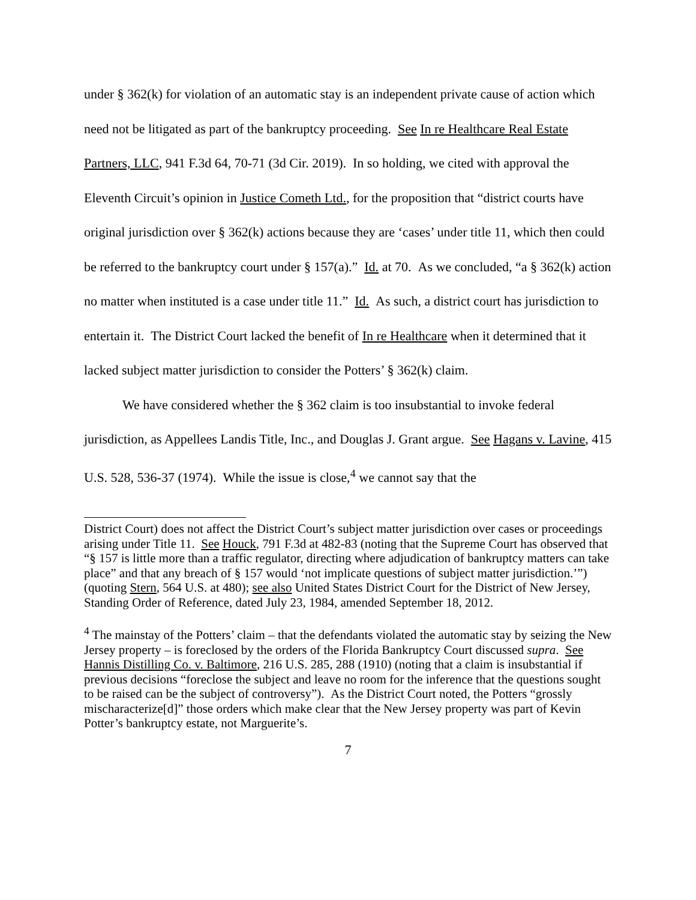under § 362(k) for violation of an automatic stay is an independent private cause of action which need not be litigated as part of the bankruptcy proceeding. See In re Healthcare Real Estate Partners, LLC, 941 F.3d 64, 70-71 (3d Cir. 2019). In so holding, we cited with approval the Eleventh Circuit’s opinion in Justice Cometh Ltd., for the proposition that “district courts have original jurisdiction over § 362(k) actions because they are ‘cases’ under title 11, which then could be referred to the bankruptcy court under § 157(a).” Id. at 70. As we concluded, “a § 362(k) action no matter when instituted is a case under title 11.” Id. As such, a district court has jurisdiction to entertain it. The District Court lacked the benefit of In re Healthcare when it determined that it lacked subject matter jurisdiction to consider the Potters’ § 362(k) claim.
We have considered whether the § 362 claim is too insubstantial to invoke federal jurisdiction, as Appellees Landis Title, Inc., and Douglas J. Grant argue. See Hagans v. Lavine, 415 U.S. 528, 536-37 (1974). While the issue is close,<sup>4</sup> we cannot say that the
District Court) does not affect the District Court’s subject matter jurisdiction over cases or proceedings arising under Title 11. See Houck, 791 F.3d at 482-83 (noting that the Supreme Court has observed that “§ 157 is little more than a traffic regulator, directing where adjudication of bankruptcy matters can take place” and that any breach of § 157 would ‘not implicate questions of subject matter jurisdiction.’”) (quoting Stern, 564 U.S. at 480); see also United States District Court for the District of New Jersey, Standing Order of Reference, dated July 23, 1984, amended September 18, 2012.
<sup>4</sup> The mainstay of the Potters’ claim – that the defendants violated the automatic stay by seizing the New Jersey property – is foreclosed by the orders of the Florida Bankruptcy Court discussed supra. See Hannis Distilling Co. v. Baltimore, 216 U.S. 285, 288 (1910) (noting that a claim is insubstantial if previous decisions “foreclose the subject and leave no room for the inference that the questions sought to be raised can be the subject of controversy”). As the District Court noted, the Potters “grossly mischaracterize[d]” those orders which make clear that the New Jersey property was part of Kevin Potter’s bankruptcy estate, not Marguerite’s.
7